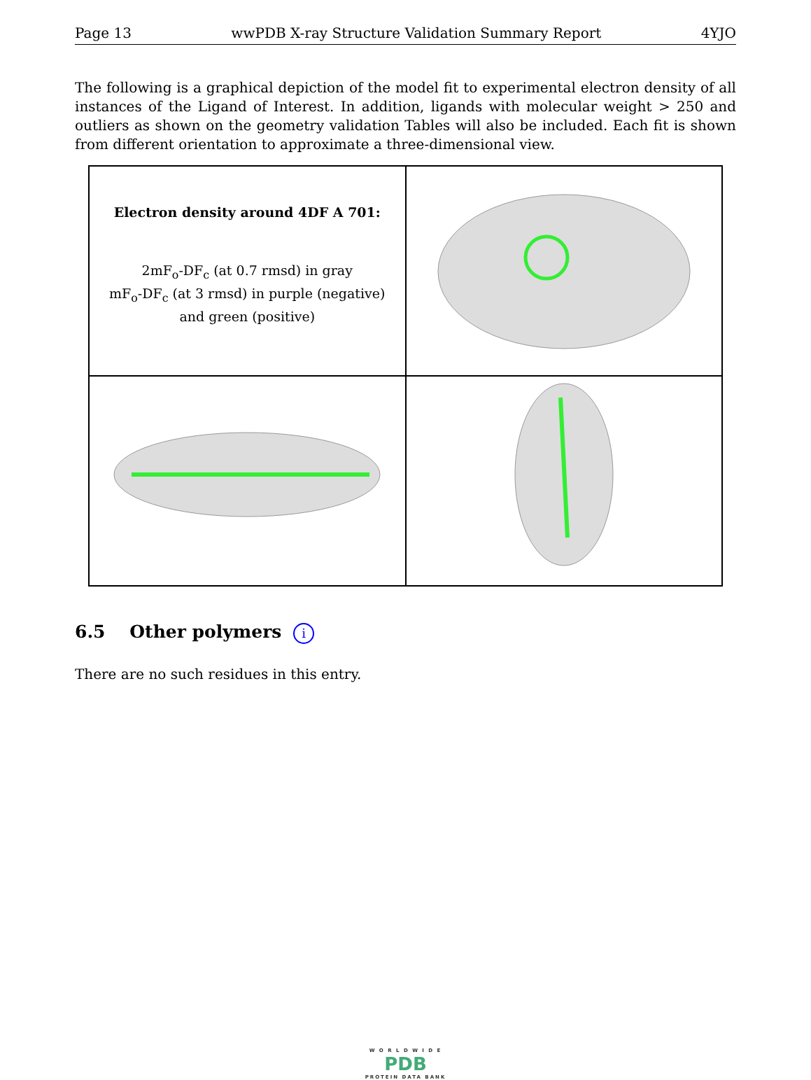Page 13 wwPDB X-ray Structure Validation Summary Report 4YJO
The following is a graphical depiction of the model fit to experimental electron density of all instances of the Ligand of Interest. In addition, ligands with molecular weight > 250 and outliers as shown on the geometry validation Tables will also be included. Each fit is shown from different orientation to approximate a three-dimensional view.
Electron density around 4DF A 701:
2mF<sub>o</sub>-DF<sub>c</sub> (at 0.7 rmsd) in gray
mF<sub>o</sub>-DF<sub>c</sub> (at 3 rmsd) in purple (negative)
and green (positive)
6.5 Other polymers i
There are no such residues in this entry.
W O R L D W I D E
PDB
PROTEIN DATA BANK